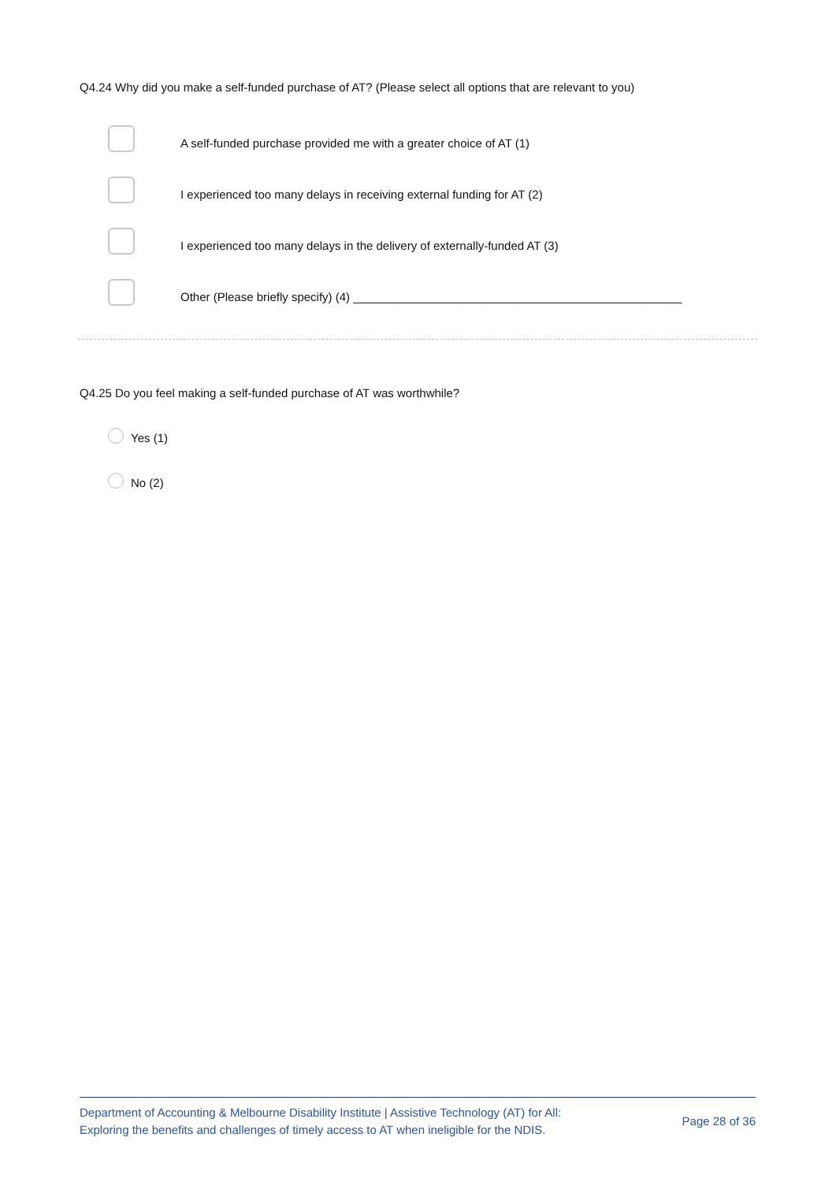Q4.24 Why did you make a self-funded purchase of AT? (Please select all options that are relevant to you)
A self-funded purchase provided me with a greater choice of AT (1)
I experienced too many delays in receiving external funding for AT (2)
I experienced too many delays in the delivery of externally-funded AT (3)
Other (Please briefly specify) (4) __________________________________________________
Q4.25 Do you feel making a self-funded purchase of AT was worthwhile?
Yes (1)
No (2)
Department of Accounting & Melbourne Disability Institute | Assistive Technology (AT) for All:
Exploring the benefits and challenges of timely access to AT when ineligible for the NDIS.
Page 28 of 36